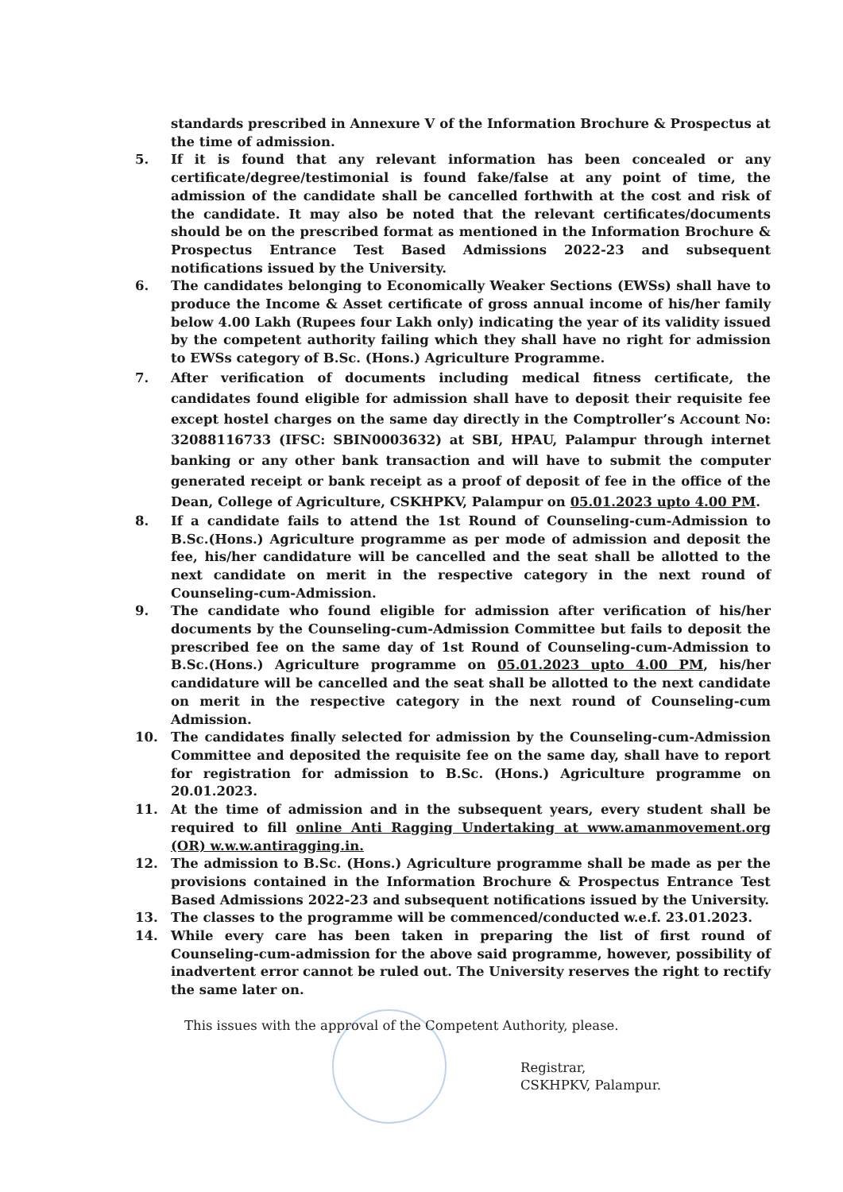standards prescribed in Annexure V of the Information Brochure & Prospectus at the time of admission.
5. If it is found that any relevant information has been concealed or any certificate/degree/testimonial is found fake/false at any point of time, the admission of the candidate shall be cancelled forthwith at the cost and risk of the candidate. It may also be noted that the relevant certificates/documents should be on the prescribed format as mentioned in the Information Brochure & Prospectus Entrance Test Based Admissions 2022-23 and subsequent notifications issued by the University.
6. The candidates belonging to Economically Weaker Sections (EWSs) shall have to produce the Income & Asset certificate of gross annual income of his/her family below 4.00 Lakh (Rupees four Lakh only) indicating the year of its validity issued by the competent authority failing which they shall have no right for admission to EWSs category of B.Sc. (Hons.) Agriculture Programme.
7. After verification of documents including medical fitness certificate, the candidates found eligible for admission shall have to deposit their requisite fee except hostel charges on the same day directly in the Comptroller’s Account No: 32088116733 (IFSC: SBIN0003632) at SBI, HPAU, Palampur through internet banking or any other bank transaction and will have to submit the computer generated receipt or bank receipt as a proof of deposit of fee in the office of the Dean, College of Agriculture, CSKHPKV, Palampur on 05.01.2023 upto 4.00 PM.
8. If a candidate fails to attend the 1st Round of Counseling-cum-Admission to B.Sc.(Hons.) Agriculture programme as per mode of admission and deposit the fee, his/her candidature will be cancelled and the seat shall be allotted to the next candidate on merit in the respective category in the next round of Counseling-cum-Admission.
9. The candidate who found eligible for admission after verification of his/her documents by the Counseling-cum-Admission Committee but fails to deposit the prescribed fee on the same day of 1st Round of Counseling-cum-Admission to B.Sc.(Hons.) Agriculture programme on 05.01.2023 upto 4.00 PM, his/her candidature will be cancelled and the seat shall be allotted to the next candidate on merit in the respective category in the next round of Counseling-cum Admission.
10. The candidates finally selected for admission by the Counseling-cum-Admission Committee and deposited the requisite fee on the same day, shall have to report for registration for admission to B.Sc. (Hons.) Agriculture programme on 20.01.2023.
11. At the time of admission and in the subsequent years, every student shall be required to fill online Anti Ragging Undertaking at www.amanmovement.org (OR) w.w.w.antiragging.in.
12. The admission to B.Sc. (Hons.) Agriculture programme shall be made as per the provisions contained in the Information Brochure & Prospectus Entrance Test Based Admissions 2022-23 and subsequent notifications issued by the University.
13. The classes to the programme will be commenced/conducted w.e.f. 23.01.2023.
14. While every care has been taken in preparing the list of first round of Counseling-cum-admission for the above said programme, however, possibility of inadvertent error cannot be ruled out. The University reserves the right to rectify the same later on.
This issues with the approval of the Competent Authority, please.
Registrar,
CSKHPKV, Palampur.